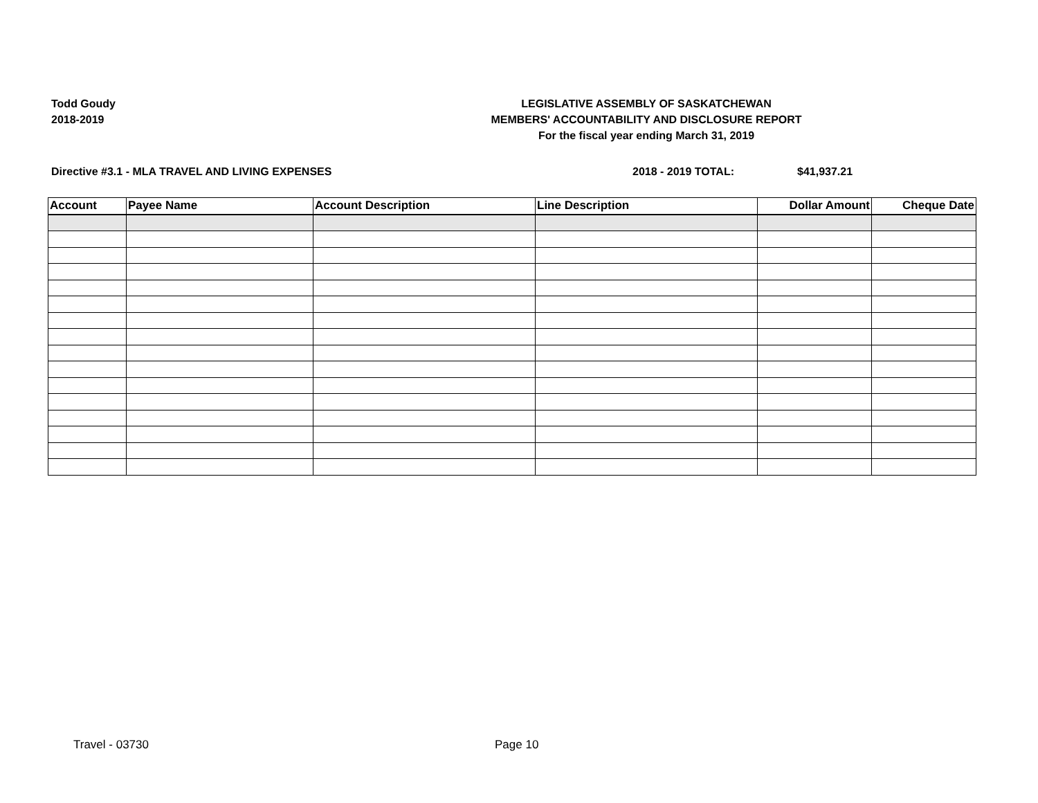Todd Goudy
2018-2019
LEGISLATIVE ASSEMBLY OF SASKATCHEWAN
MEMBERS' ACCOUNTABILITY AND DISCLOSURE REPORT
For the fiscal year ending March 31, 2019
Directive #3.1 - MLA TRAVEL AND LIVING EXPENSES 2018 - 2019 TOTAL: $41,937.21
| Account | Payee Name | Account Description | Line Description | Dollar Amount | Cheque Date |
| --- | --- | --- | --- | --- | --- |
Travel - 03730 Page 10